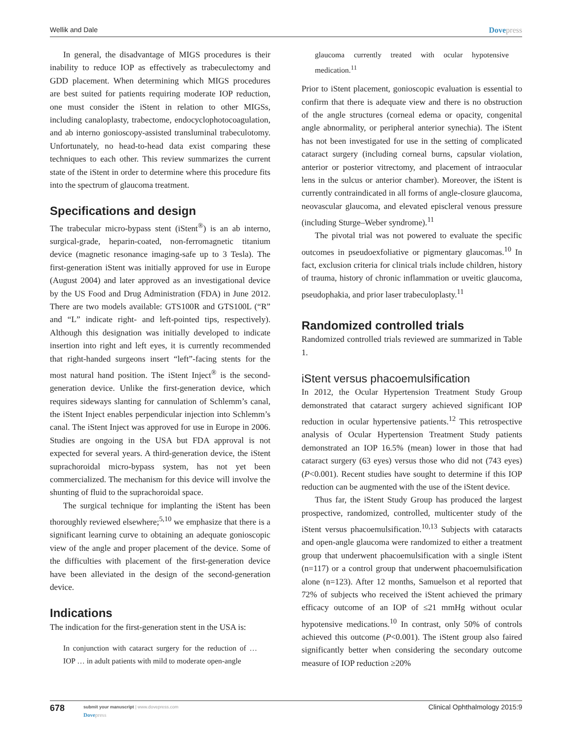Wellik and Dale Dovepress
In general, the disadvantage of MIGS procedures is their inability to reduce IOP as effectively as trabeculectomy and GDD placement. When determining which MIGS procedures are best suited for patients requiring moderate IOP reduction, one must consider the iStent in relation to other MIGSs, including canaloplasty, trabectome, endocyclophotocoagulation, and ab interno gonioscopy-assisted transluminal trabeculotomy. Unfortunately, no head-to-head data exist comparing these techniques to each other. This review summarizes the current state of the iStent in order to determine where this procedure fits into the spectrum of glaucoma treatment.
Specifications and design
The trabecular micro-bypass stent (iStent<sup>®</sup>) is an ab interno, surgical-grade, heparin-coated, non-ferromagnetic titanium device (magnetic resonance imaging-safe up to 3 Tesla). The first-generation iStent was initially approved for use in Europe (August 2004) and later approved as an investigational device by the US Food and Drug Administration (FDA) in June 2012. There are two models available: GTS100R and GTS100L (“R” and “L” indicate right- and left-pointed tips, respectively). Although this designation was initially developed to indicate insertion into right and left eyes, it is currently recommended that right-handed surgeons insert “left”-facing stents for the most natural hand position. The iStent Inject<sup>®</sup> is the second-generation device. Unlike the first-generation device, which requires sideways slanting for cannulation of Schlemm’s canal, the iStent Inject enables perpendicular injection into Schlemm’s canal. The iStent Inject was approved for use in Europe in 2006. Studies are ongoing in the USA but FDA approval is not expected for several years. A third-generation device, the iStent suprachoroidal micro-bypass system, has not yet been commercialized. The mechanism for this device will involve the shunting of fluid to the suprachoroidal space.
The surgical technique for implanting the iStent has been thoroughly reviewed elsewhere;<sup>5,10</sup> we emphasize that there is a significant learning curve to obtaining an adequate gonioscopic view of the angle and proper placement of the device. Some of the difficulties with placement of the first-generation device have been alleviated in the design of the second-generation device.
Indications
The indication for the first-generation stent in the USA is:
In conjunction with cataract surgery for the reduction of … IOP … in adult patients with mild to moderate open-angle
glaucoma currently treated with ocular hypotensive medication.<sup>11</sup>
Prior to iStent placement, gonioscopic evaluation is essential to confirm that there is adequate view and there is no obstruction of the angle structures (corneal edema or opacity, congenital angle abnormality, or peripheral anterior synechia). The iStent has not been investigated for use in the setting of complicated cataract surgery (including corneal burns, capsular violation, anterior or posterior vitrectomy, and placement of intraocular lens in the sulcus or anterior chamber). Moreover, the iStent is currently contraindicated in all forms of angle-closure glaucoma, neovascular glaucoma, and elevated episcleral venous pressure (including Sturge–Weber syndrome).<sup>11</sup>
The pivotal trial was not powered to evaluate the specific outcomes in pseudoexfoliative or pigmentary glaucomas.<sup>10</sup> In fact, exclusion criteria for clinical trials include children, history of trauma, history of chronic inflammation or uveitic glaucoma, pseudophakia, and prior laser trabeculoplasty.<sup>11</sup>
Randomized controlled trials
Randomized controlled trials reviewed are summarized in Table 1.
iStent versus phacoemulsification
In 2012, the Ocular Hypertension Treatment Study Group demonstrated that cataract surgery achieved significant IOP reduction in ocular hypertensive patients.<sup>12</sup> This retrospective analysis of Ocular Hypertension Treatment Study patients demonstrated an IOP 16.5% (mean) lower in those that had cataract surgery (63 eyes) versus those who did not (743 eyes) (P<0.001). Recent studies have sought to determine if this IOP reduction can be augmented with the use of the iStent device.
Thus far, the iStent Study Group has produced the largest prospective, randomized, controlled, multicenter study of the iStent versus phacoemulsification.<sup>10,13</sup> Subjects with cataracts and open-angle glaucoma were randomized to either a treatment group that underwent phacoemulsification with a single iStent (n=117) or a control group that underwent phacoemulsification alone (n=123). After 12 months, Samuelson et al reported that 72% of subjects who received the iStent achieved the primary efficacy outcome of an IOP of ≤21 mmHg without ocular hypotensive medications.<sup>10</sup> In contrast, only 50% of controls achieved this outcome (P<0.001). The iStent group also faired significantly better when considering the secondary outcome measure of IOP reduction ≥20%
678
submit your manuscript | www.dovepress.com
Dovepress
Clinical Ophthalmology 2015:9